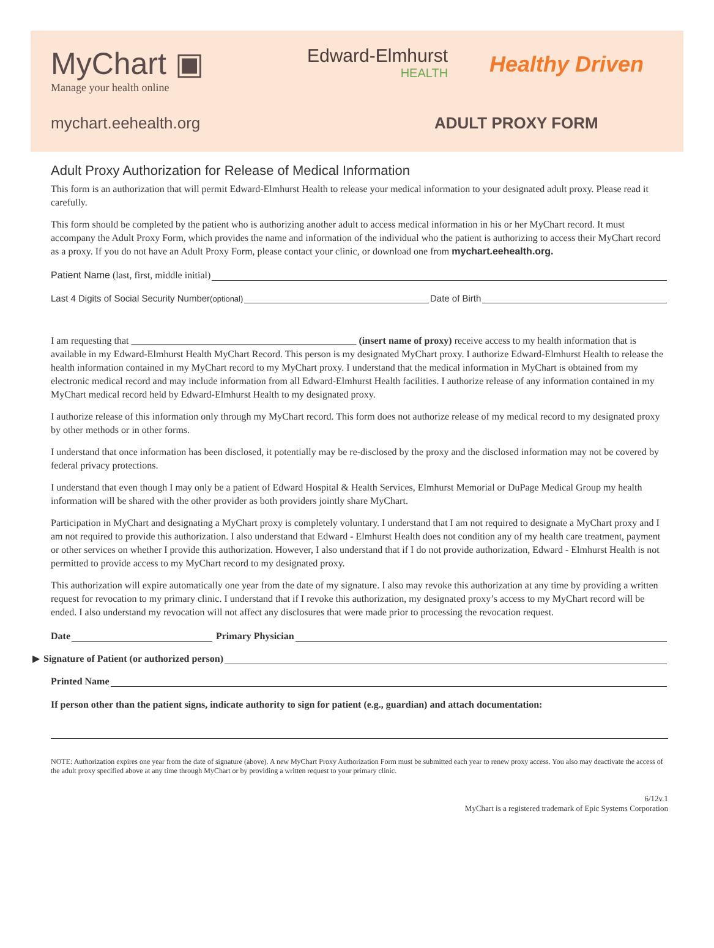MyChart ▣
Manage your health online
Edward-Elmhurst
HEALTH
Healthy Driven
mychart.eehealth.org ADULT PROXY FORM
Adult Proxy Authorization for Release of Medical Information
This form is an authorization that will permit Edward-Elmhurst Health to release your medical information to your designated adult proxy. Please read it carefully.
This form should be completed by the patient who is authorizing another adult to access medical information in his or her MyChart record. It must accompany the Adult Proxy Form, which provides the name and information of the individual who the patient is authorizing to access their MyChart record as a proxy. If you do not have an Adult Proxy Form, please contact your clinic, or download one from mychart.eehealth.org.
Patient Name (last, first, middle initial)
Last 4 Digits of Social Security Number (optional) Date of Birth
I am requesting that ______________________________________________ (insert name of proxy) receive access to my health information that is available in my Edward-Elmhurst Health MyChart Record. This person is my designated MyChart proxy. I authorize Edward-Elmhurst Health to release the health information contained in my MyChart record to my MyChart proxy. I understand that the medical information in MyChart is obtained from my electronic medical record and may include information from all Edward-Elmhurst Health facilities. I authorize release of any information contained in my MyChart medical record held by Edward-Elmhurst Health to my designated proxy.
I authorize release of this information only through my MyChart record. This form does not authorize release of my medical record to my designated proxy by other methods or in other forms.
I understand that once information has been disclosed, it potentially may be re-disclosed by the proxy and the disclosed information may not be covered by federal privacy protections.
I understand that even though I may only be a patient of Edward Hospital & Health Services, Elmhurst Memorial or DuPage Medical Group my health information will be shared with the other provider as both providers jointly share MyChart.
Participation in MyChart and designating a MyChart proxy is completely voluntary. I understand that I am not required to designate a MyChart proxy and I am not required to provide this authorization. I also understand that Edward - Elmhurst Health does not condition any of my health care treatment, payment or other services on whether I provide this authorization. However, I also understand that if I do not provide authorization, Edward - Elmhurst Health is not permitted to provide access to my MyChart record to my designated proxy.
This authorization will expire automatically one year from the date of my signature. I also may revoke this authorization at any time by providing a written request for revocation to my primary clinic. I understand that if I revoke this authorization, my designated proxy’s access to my MyChart record will be ended. I also understand my revocation will not affect any disclosures that were made prior to processing the revocation request.
Date Primary Physician
▶ Signature of Patient (or authorized person)
Printed Name
If person other than the patient signs, indicate authority to sign for patient (e.g., guardian) and attach documentation:
NOTE: Authorization expires one year from the date of signature (above). A new MyChart Proxy Authorization Form must be submitted each year to renew proxy access. You also may deactivate the access of the adult proxy specified above at any time through MyChart or by providing a written request to your primary clinic.
6/12v.1
MyChart is a registered trademark of Epic Systems Corporation